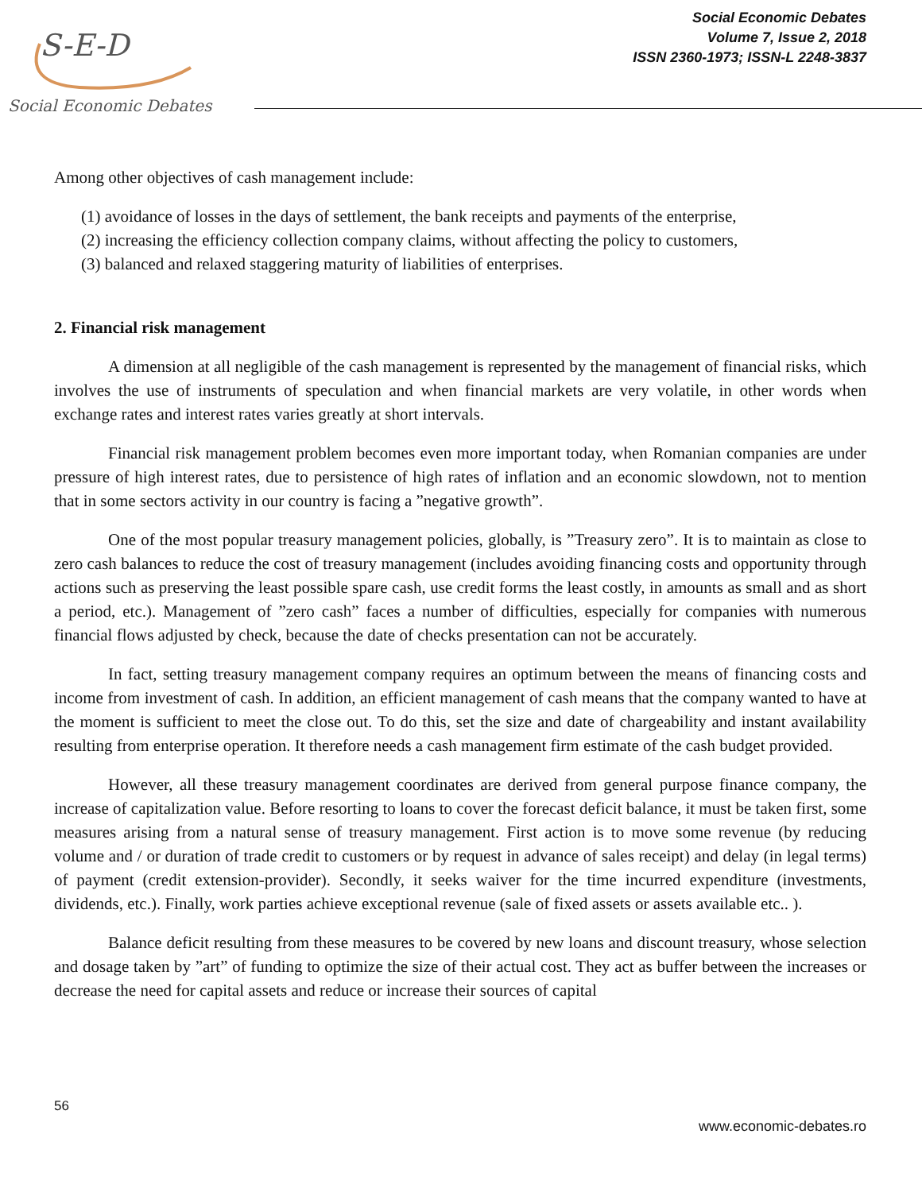S-E-D
Social Economic Debates
Social Economic Debates
Volume 7, Issue 2, 2018
ISSN 2360-1973; ISSN-L 2248-3837
Among other objectives of cash management include:
(1) avoidance of losses in the days of settlement, the bank receipts and payments of the enterprise,
(2) increasing the efficiency collection company claims, without affecting the policy to customers,
(3) balanced and relaxed staggering maturity of liabilities of enterprises.
2. Financial risk management
A dimension at all negligible of the cash management is represented by the management of financial risks, which involves the use of instruments of speculation and when financial markets are very volatile, in other words when exchange rates and interest rates varies greatly at short intervals.
Financial risk management problem becomes even more important today, when Romanian companies are under pressure of high interest rates, due to persistence of high rates of inflation and an economic slowdown, not to mention that in some sectors activity in our country is facing a ”negative growth”.
One of the most popular treasury management policies, globally, is ”Treasury zero”. It is to maintain as close to zero cash balances to reduce the cost of treasury management (includes avoiding financing costs and opportunity through actions such as preserving the least possible spare cash, use credit forms the least costly, in amounts as small and as short a period, etc.). Management of ”zero cash” faces a number of difficulties, especially for companies with numerous financial flows adjusted by check, because the date of checks presentation can not be accurately.
In fact, setting treasury management company requires an optimum between the means of financing costs and income from investment of cash. In addition, an efficient management of cash means that the company wanted to have at the moment is sufficient to meet the close out. To do this, set the size and date of chargeability and instant availability resulting from enterprise operation. It therefore needs a cash management firm estimate of the cash budget provided.
However, all these treasury management coordinates are derived from general purpose finance company, the increase of capitalization value. Before resorting to loans to cover the forecast deficit balance, it must be taken first, some measures arising from a natural sense of treasury management. First action is to move some revenue (by reducing volume and / or duration of trade credit to customers or by request in advance of sales receipt) and delay (in legal terms) of payment (credit extension-provider). Secondly, it seeks waiver for the time incurred expenditure (investments, dividends, etc.). Finally, work parties achieve exceptional revenue (sale of fixed assets or assets available etc.. ).
Balance deficit resulting from these measures to be covered by new loans and discount treasury, whose selection and dosage taken by ”art” of funding to optimize the size of their actual cost. They act as buffer between the increases or decrease the need for capital assets and reduce or increase their sources of capital
56
www.economic-debates.ro